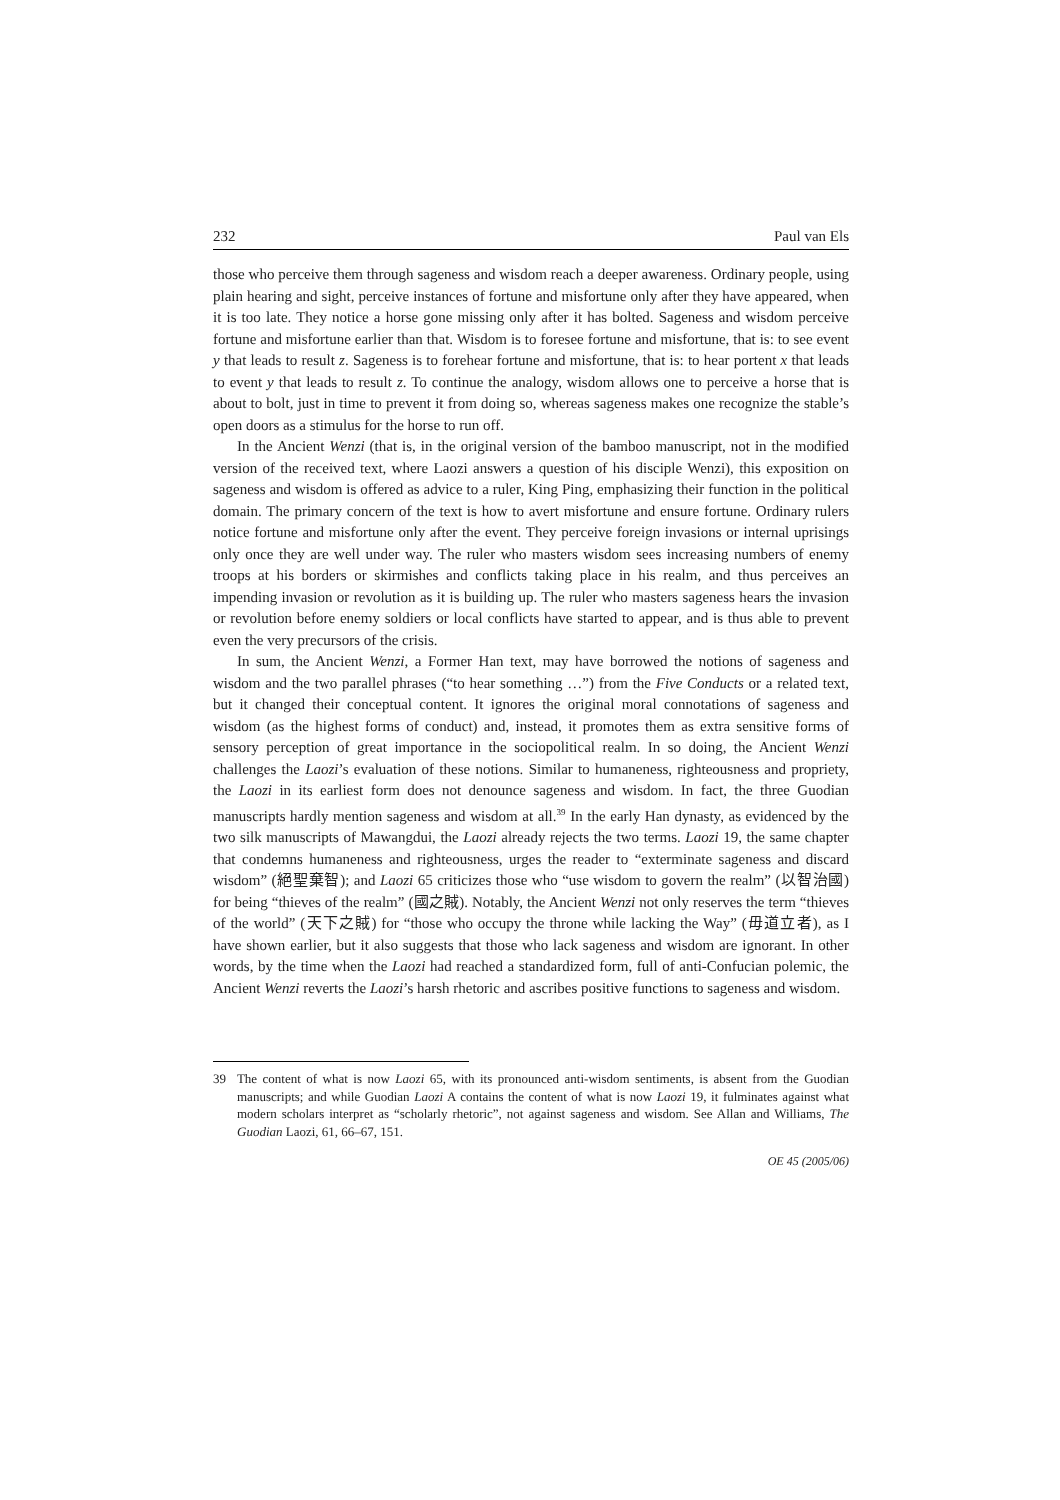232 Paul van Els
those who perceive them through sageness and wisdom reach a deeper awareness. Ordinary people, using plain hearing and sight, perceive instances of fortune and misfortune only after they have appeared, when it is too late. They notice a horse gone missing only after it has bolted. Sageness and wisdom perceive fortune and misfortune earlier than that. Wisdom is to foresee fortune and misfortune, that is: to see event y that leads to result z. Sageness is to forehear fortune and misfortune, that is: to hear portent x that leads to event y that leads to result z. To continue the analogy, wisdom allows one to perceive a horse that is about to bolt, just in time to prevent it from doing so, whereas sageness makes one recognize the stable’s open doors as a stimulus for the horse to run off.
In the Ancient Wenzi (that is, in the original version of the bamboo manuscript, not in the modified version of the received text, where Laozi answers a question of his disciple Wenzi), this exposition on sageness and wisdom is offered as advice to a ruler, King Ping, emphasizing their function in the political domain. The primary concern of the text is how to avert misfortune and ensure fortune. Ordinary rulers notice fortune and misfortune only after the event. They perceive foreign invasions or internal uprisings only once they are well under way. The ruler who masters wisdom sees increasing numbers of enemy troops at his borders or skirmishes and conflicts taking place in his realm, and thus perceives an impending invasion or revolution as it is building up. The ruler who masters sageness hears the invasion or revolution before enemy soldiers or local conflicts have started to appear, and is thus able to prevent even the very precursors of the crisis.
In sum, the Ancient Wenzi, a Former Han text, may have borrowed the notions of sageness and wisdom and the two parallel phrases (“to hear something …”) from the Five Conducts or a related text, but it changed their conceptual content. It ignores the original moral connotations of sageness and wisdom (as the highest forms of conduct) and, instead, it promotes them as extra sensitive forms of sensory perception of great importance in the sociopolitical realm. In so doing, the Ancient Wenzi challenges the Laozi’s evaluation of these notions. Similar to humaneness, righteousness and propriety, the Laozi in its earliest form does not denounce sageness and wisdom. In fact, the three Guodian manuscripts hardly mention sageness and wisdom at all.<sup>39</sup> In the early Han dynasty, as evidenced by the two silk manuscripts of Mawangdui, the Laozi already rejects the two terms. Laozi 19, the same chapter that condemns humaneness and righteousness, urges the reader to “exterminate sageness and discard wisdom” (絕聖棄智); and Laozi 65 criticizes those who “use wisdom to govern the realm” (以智治國) for being “thieves of the realm” (國之賊). Notably, the Ancient Wenzi not only reserves the term “thieves of the world” (天下之賊) for “those who occupy the throne while lacking the Way” (毋道立者), as I have shown earlier, but it also suggests that those who lack sageness and wisdom are ignorant. In other words, by the time when the Laozi had reached a standardized form, full of anti-Confucian polemic, the Ancient Wenzi reverts the Laozi’s harsh rhetoric and ascribes positive functions to sageness and wisdom.
39 The content of what is now Laozi 65, with its pronounced anti-wisdom sentiments, is absent from the Guodian manuscripts; and while Guodian Laozi A contains the content of what is now Laozi 19, it fulminates against what modern scholars interpret as “scholarly rhetoric”, not against sageness and wisdom. See Allan and Williams, The Guodian Laozi, 61, 66–67, 151.
OE 45 (2005/06)